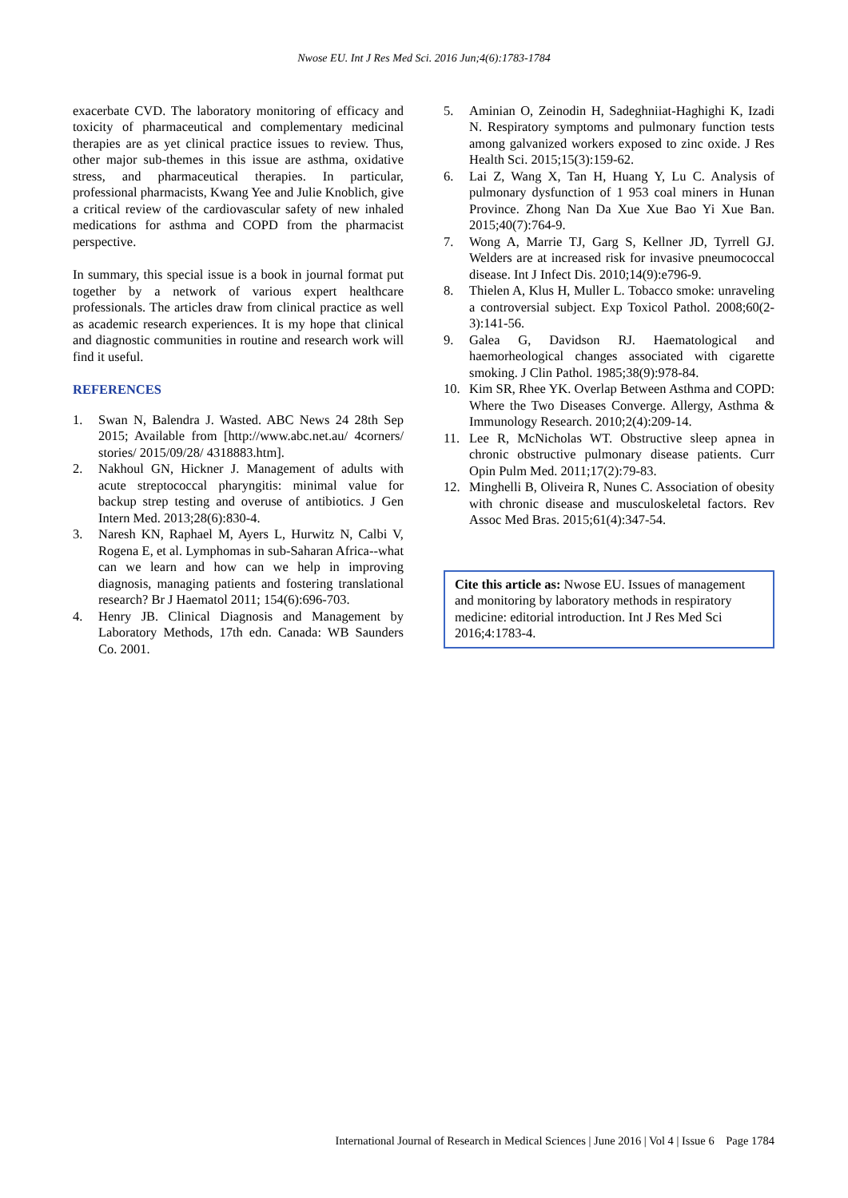Nwose EU. Int J Res Med Sci. 2016 Jun;4(6):1783-1784
exacerbate CVD. The laboratory monitoring of efficacy and toxicity of pharmaceutical and complementary medicinal therapies are as yet clinical practice issues to review. Thus, other major sub-themes in this issue are asthma, oxidative stress, and pharmaceutical therapies. In particular, professional pharmacists, Kwang Yee and Julie Knoblich, give a critical review of the cardiovascular safety of new inhaled medications for asthma and COPD from the pharmacist perspective.
In summary, this special issue is a book in journal format put together by a network of various expert healthcare professionals. The articles draw from clinical practice as well as academic research experiences. It is my hope that clinical and diagnostic communities in routine and research work will find it useful.
REFERENCES
1. Swan N, Balendra J. Wasted. ABC News 24 28th Sep 2015; Available from [http://www.abc.net.au/ 4corners/ stories/ 2015/09/28/ 4318883.htm].
2. Nakhoul GN, Hickner J. Management of adults with acute streptococcal pharyngitis: minimal value for backup strep testing and overuse of antibiotics. J Gen Intern Med. 2013;28(6):830-4.
3. Naresh KN, Raphael M, Ayers L, Hurwitz N, Calbi V, Rogena E, et al. Lymphomas in sub-Saharan Africa--what can we learn and how can we help in improving diagnosis, managing patients and fostering translational research? Br J Haematol 2011; 154(6):696-703.
4. Henry JB. Clinical Diagnosis and Management by Laboratory Methods, 17th edn. Canada: WB Saunders Co. 2001.
5. Aminian O, Zeinodin H, Sadeghniiat-Haghighi K, Izadi N. Respiratory symptoms and pulmonary function tests among galvanized workers exposed to zinc oxide. J Res Health Sci. 2015;15(3):159-62.
6. Lai Z, Wang X, Tan H, Huang Y, Lu C. Analysis of pulmonary dysfunction of 1 953 coal miners in Hunan Province. Zhong Nan Da Xue Xue Bao Yi Xue Ban. 2015;40(7):764-9.
7. Wong A, Marrie TJ, Garg S, Kellner JD, Tyrrell GJ. Welders are at increased risk for invasive pneumococcal disease. Int J Infect Dis. 2010;14(9):e796-9.
8. Thielen A, Klus H, Muller L. Tobacco smoke: unraveling a controversial subject. Exp Toxicol Pathol. 2008;60(2-3):141-56.
9. Galea G, Davidson RJ. Haematological and haemorheological changes associated with cigarette smoking. J Clin Pathol. 1985;38(9):978-84.
10. Kim SR, Rhee YK. Overlap Between Asthma and COPD: Where the Two Diseases Converge. Allergy, Asthma & Immunology Research. 2010;2(4):209-14.
11. Lee R, McNicholas WT. Obstructive sleep apnea in chronic obstructive pulmonary disease patients. Curr Opin Pulm Med. 2011;17(2):79-83.
12. Minghelli B, Oliveira R, Nunes C. Association of obesity with chronic disease and musculoskeletal factors. Rev Assoc Med Bras. 2015;61(4):347-54.
Cite this article as: Nwose EU. Issues of management and monitoring by laboratory methods in respiratory medicine: editorial introduction. Int J Res Med Sci 2016;4:1783-4.
International Journal of Research in Medical Sciences | June 2016 | Vol 4 | Issue 6 Page 1784